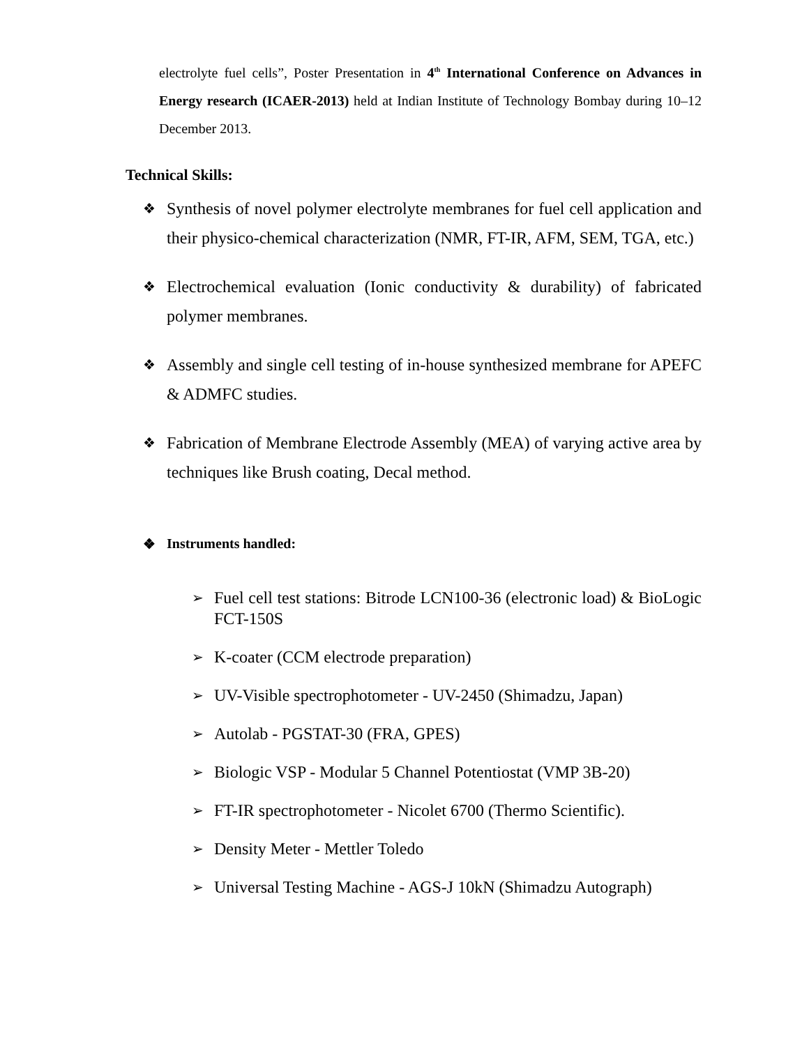electrolyte fuel cells”, Poster Presentation in 4<sup>th</sup> International Conference on Advances in Energy research (ICAER-2013) held at Indian Institute of Technology Bombay during 10–12 December 2013.
Technical Skills:
❖ Synthesis of novel polymer electrolyte membranes for fuel cell application and their physico-chemical characterization (NMR, FT-IR, AFM, SEM, TGA, etc.)
❖ Electrochemical evaluation (Ionic conductivity & durability) of fabricated polymer membranes.
❖ Assembly and single cell testing of in-house synthesized membrane for APEFC & ADMFC studies.
❖ Fabrication of Membrane Electrode Assembly (MEA) of varying active area by techniques like Brush coating, Decal method.
❖ Instruments handled:
➢ Fuel cell test stations: Bitrode LCN100-36 (electronic load) & BioLogic FCT-150S
➢ K-coater (CCM electrode preparation)
➢ UV-Visible spectrophotometer - UV-2450 (Shimadzu, Japan)
➢ Autolab - PGSTAT-30 (FRA, GPES)
➢ Biologic VSP - Modular 5 Channel Potentiostat (VMP 3B-20)
➢ FT-IR spectrophotometer - Nicolet 6700 (Thermo Scientific).
➢ Density Meter - Mettler Toledo
➢ Universal Testing Machine - AGS-J 10kN (Shimadzu Autograph)